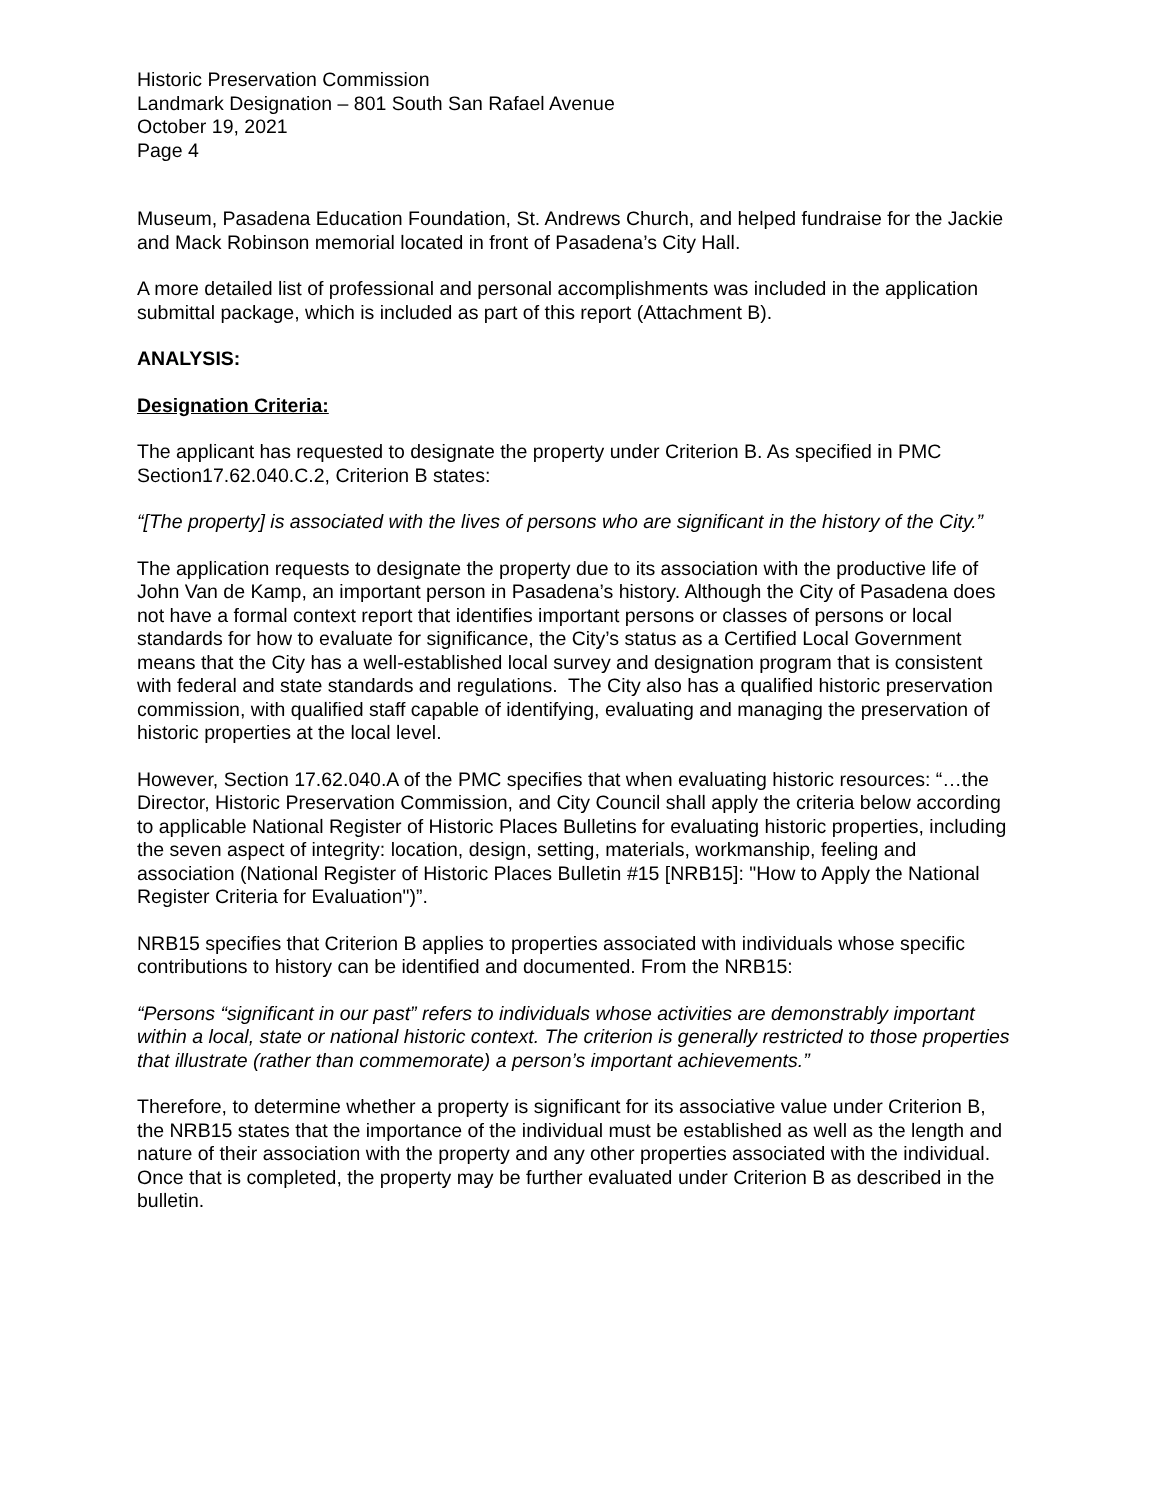Historic Preservation Commission
Landmark Designation – 801 South San Rafael Avenue
October 19, 2021
Page 4
Museum, Pasadena Education Foundation, St. Andrews Church, and helped fundraise for the Jackie and Mack Robinson memorial located in front of Pasadena’s City Hall.
A more detailed list of professional and personal accomplishments was included in the application submittal package, which is included as part of this report (Attachment B).
ANALYSIS:
Designation Criteria:
The applicant has requested to designate the property under Criterion B. As specified in PMC Section17.62.040.C.2, Criterion B states:
“[The property] is associated with the lives of persons who are significant in the history of the City.”
The application requests to designate the property due to its association with the productive life of John Van de Kamp, an important person in Pasadena’s history. Although the City of Pasadena does not have a formal context report that identifies important persons or classes of persons or local standards for how to evaluate for significance, the City’s status as a Certified Local Government means that the City has a well-established local survey and designation program that is consistent with federal and state standards and regulations. The City also has a qualified historic preservation commission, with qualified staff capable of identifying, evaluating and managing the preservation of historic properties at the local level.
However, Section 17.62.040.A of the PMC specifies that when evaluating historic resources: “…the Director, Historic Preservation Commission, and City Council shall apply the criteria below according to applicable National Register of Historic Places Bulletins for evaluating historic properties, including the seven aspect of integrity: location, design, setting, materials, workmanship, feeling and association (National Register of Historic Places Bulletin #15 [NRB15]: "How to Apply the National Register Criteria for Evaluation")”.
NRB15 specifies that Criterion B applies to properties associated with individuals whose specific contributions to history can be identified and documented. From the NRB15:
“Persons “significant in our past” refers to individuals whose activities are demonstrably important within a local, state or national historic context. The criterion is generally restricted to those properties that illustrate (rather than commemorate) a person’s important achievements.”
Therefore, to determine whether a property is significant for its associative value under Criterion B, the NRB15 states that the importance of the individual must be established as well as the length and nature of their association with the property and any other properties associated with the individual. Once that is completed, the property may be further evaluated under Criterion B as described in the bulletin.